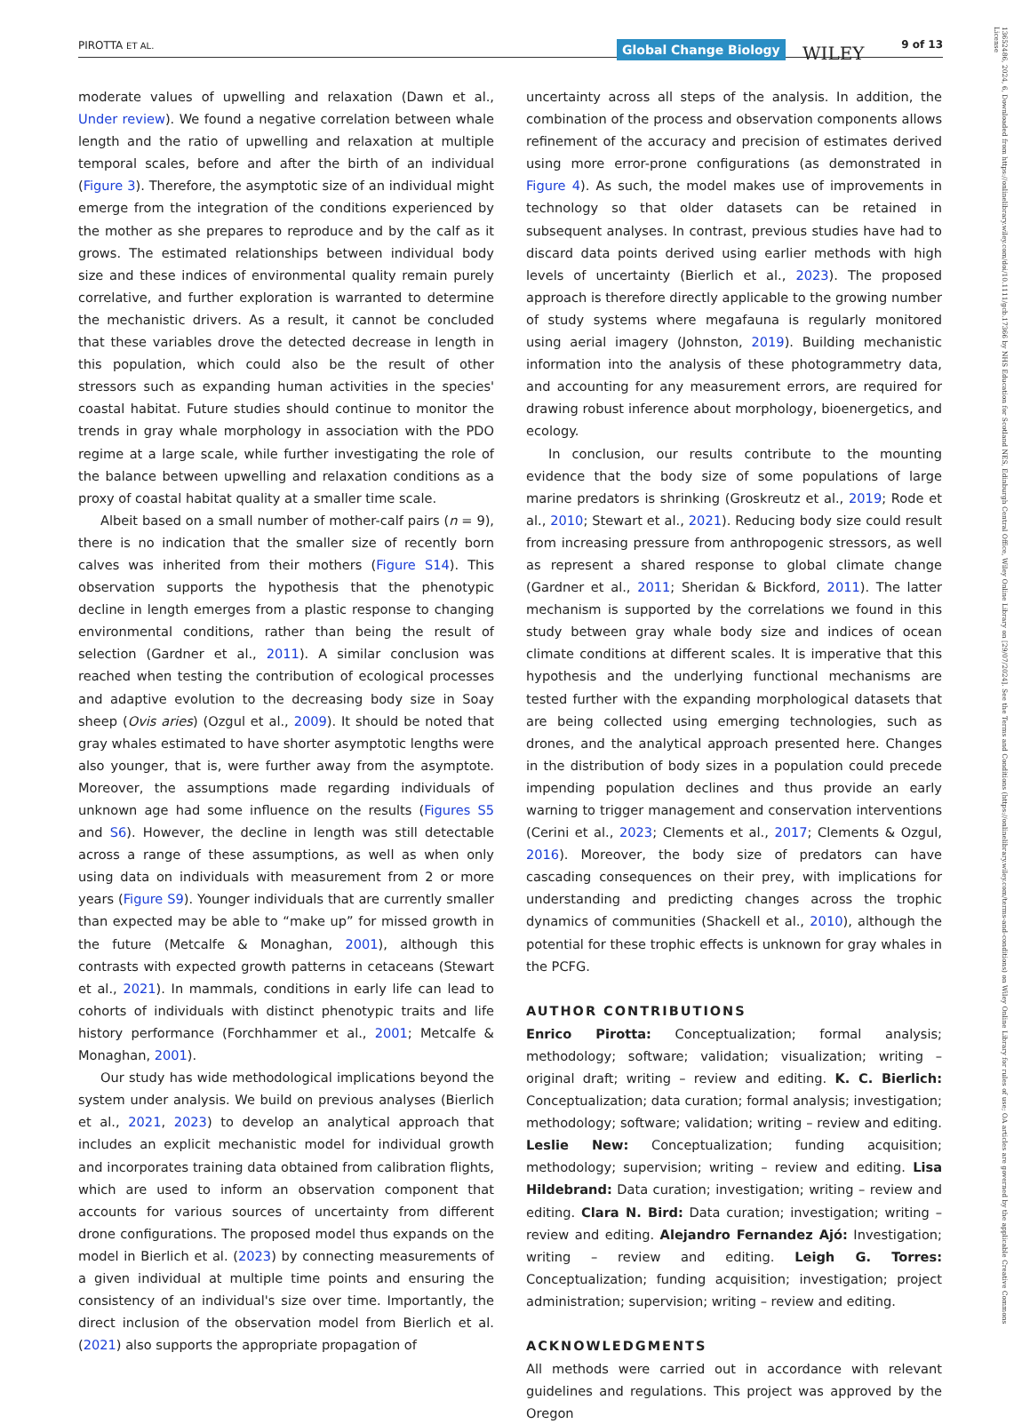PIROTTA ET AL. Global Change Biology WILEY 9 of 13
13652486, 2024, 6, Downloaded from https://onlinelibrary.wiley.com/doi/10.1111/gcb.17366 by NHS Education for Scotland NES, Edinburgh Central Office, Wiley Online Library on [29/07/2024]. See the Terms and Conditions (https://onlinelibrary.wiley.com/terms-and-conditions) on Wiley Online Library for rules of use; OA articles are governed by the applicable Creative Commons License
moderate values of upwelling and relaxation (Dawn et al., Under review). We found a negative correlation between whale length and the ratio of upwelling and relaxation at multiple temporal scales, before and after the birth of an individual (Figure 3). Therefore, the asymptotic size of an individual might emerge from the integration of the conditions experienced by the mother as she prepares to reproduce and by the calf as it grows. The estimated relationships between individual body size and these indices of environmental quality remain purely correlative, and further exploration is warranted to determine the mechanistic drivers. As a result, it cannot be concluded that these variables drove the detected decrease in length in this population, which could also be the result of other stressors such as expanding human activities in the species' coastal habitat. Future studies should continue to monitor the trends in gray whale morphology in association with the PDO regime at a large scale, while further investigating the role of the balance between upwelling and relaxation conditions as a proxy of coastal habitat quality at a smaller time scale.
Albeit based on a small number of mother-calf pairs (n = 9), there is no indication that the smaller size of recently born calves was inherited from their mothers (Figure S14). This observation supports the hypothesis that the phenotypic decline in length emerges from a plastic response to changing environmental conditions, rather than being the result of selection (Gardner et al., 2011). A similar conclusion was reached when testing the contribution of ecological processes and adaptive evolution to the decreasing body size in Soay sheep (Ovis aries) (Ozgul et al., 2009). It should be noted that gray whales estimated to have shorter asymptotic lengths were also younger, that is, were further away from the asymptote. Moreover, the assumptions made regarding individuals of unknown age had some influence on the results (Figures S5 and S6). However, the decline in length was still detectable across a range of these assumptions, as well as when only using data on individuals with measurement from 2 or more years (Figure S9). Younger individuals that are currently smaller than expected may be able to “make up” for missed growth in the future (Metcalfe & Monaghan, 2001), although this contrasts with expected growth patterns in cetaceans (Stewart et al., 2021). In mammals, conditions in early life can lead to cohorts of individuals with distinct phenotypic traits and life history performance (Forchhammer et al., 2001; Metcalfe & Monaghan, 2001).
Our study has wide methodological implications beyond the system under analysis. We build on previous analyses (Bierlich et al., 2021, 2023) to develop an analytical approach that includes an explicit mechanistic model for individual growth and incorporates training data obtained from calibration flights, which are used to inform an observation component that accounts for various sources of uncertainty from different drone configurations. The proposed model thus expands on the model in Bierlich et al. (2023) by connecting measurements of a given individual at multiple time points and ensuring the consistency of an individual's size over time. Importantly, the direct inclusion of the observation model from Bierlich et al. (2021) also supports the appropriate propagation of
uncertainty across all steps of the analysis. In addition, the combination of the process and observation components allows refinement of the accuracy and precision of estimates derived using more error-prone configurations (as demonstrated in Figure 4). As such, the model makes use of improvements in technology so that older datasets can be retained in subsequent analyses. In contrast, previous studies have had to discard data points derived using earlier methods with high levels of uncertainty (Bierlich et al., 2023). The proposed approach is therefore directly applicable to the growing number of study systems where megafauna is regularly monitored using aerial imagery (Johnston, 2019). Building mechanistic information into the analysis of these photogrammetry data, and accounting for any measurement errors, are required for drawing robust inference about morphology, bioenergetics, and ecology.
In conclusion, our results contribute to the mounting evidence that the body size of some populations of large marine predators is shrinking (Groskreutz et al., 2019; Rode et al., 2010; Stewart et al., 2021). Reducing body size could result from increasing pressure from anthropogenic stressors, as well as represent a shared response to global climate change (Gardner et al., 2011; Sheridan & Bickford, 2011). The latter mechanism is supported by the correlations we found in this study between gray whale body size and indices of ocean climate conditions at different scales. It is imperative that this hypothesis and the underlying functional mechanisms are tested further with the expanding morphological datasets that are being collected using emerging technologies, such as drones, and the analytical approach presented here. Changes in the distribution of body sizes in a population could precede impending population declines and thus provide an early warning to trigger management and conservation interventions (Cerini et al., 2023; Clements et al., 2017; Clements & Ozgul, 2016). Moreover, the body size of predators can have cascading consequences on their prey, with implications for understanding and predicting changes across the trophic dynamics of communities (Shackell et al., 2010), although the potential for these trophic effects is unknown for gray whales in the PCFG.
AUTHOR CONTRIBUTIONS
Enrico Pirotta: Conceptualization; formal analysis; methodology; software; validation; visualization; writing – original draft; writing – review and editing. K. C. Bierlich: Conceptualization; data curation; formal analysis; investigation; methodology; software; validation; writing – review and editing. Leslie New: Conceptualization; funding acquisition; methodology; supervision; writing – review and editing. Lisa Hildebrand: Data curation; investigation; writing – review and editing. Clara N. Bird: Data curation; investigation; writing – review and editing. Alejandro Fernandez Ajó: Investigation; writing – review and editing. Leigh G. Torres: Conceptualization; funding acquisition; investigation; project administration; supervision; writing – review and editing.
ACKNOWLEDGMENTS
All methods were carried out in accordance with relevant guidelines and regulations. This project was approved by the Oregon